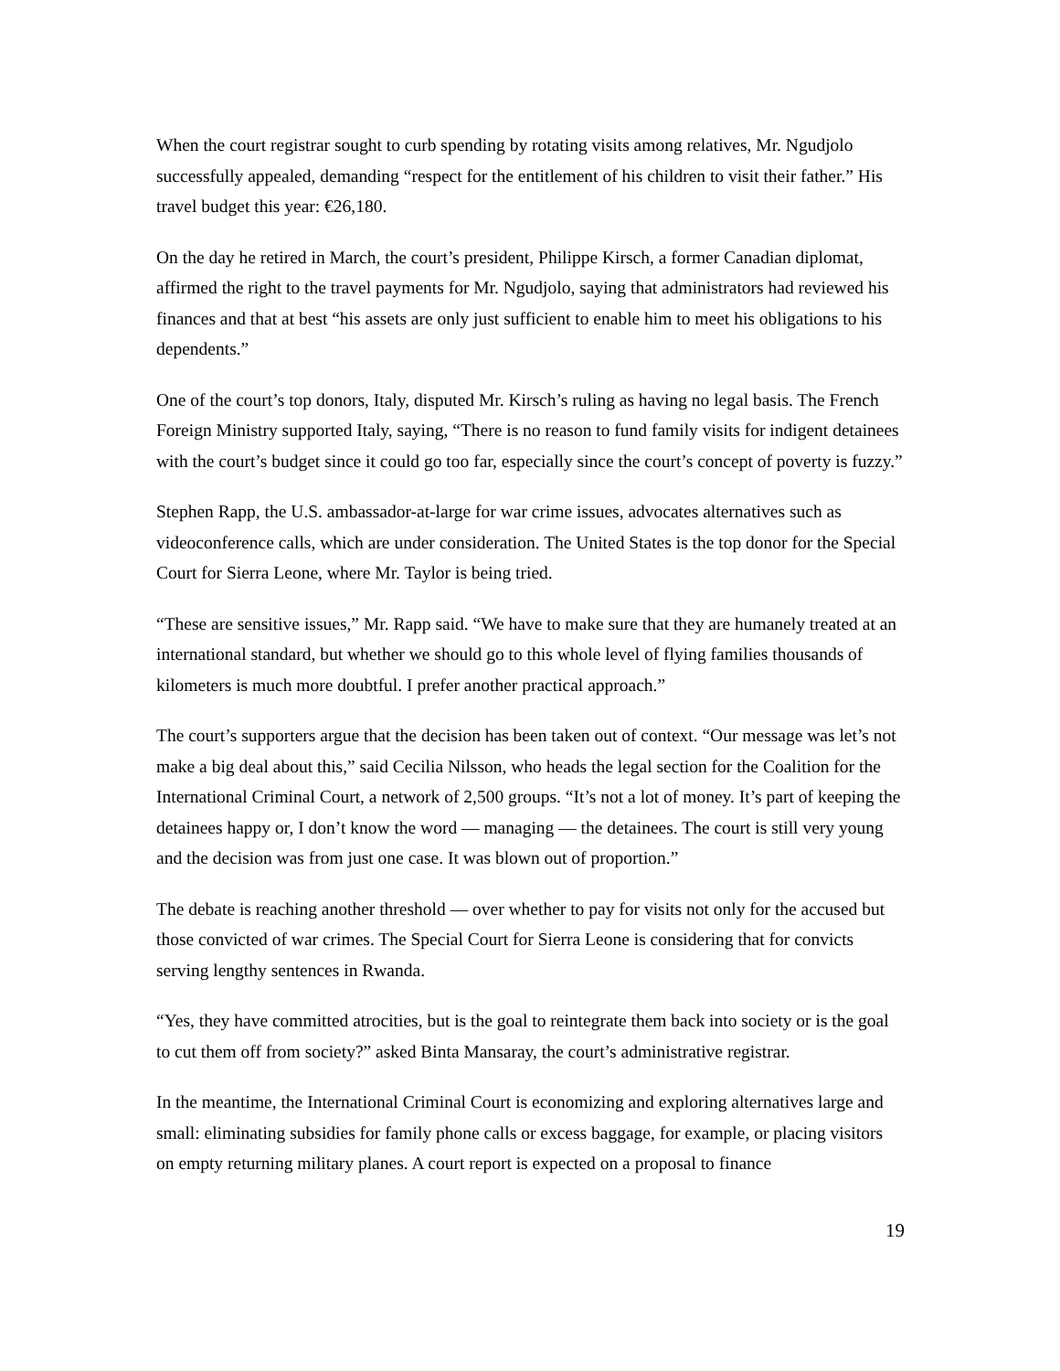When the court registrar sought to curb spending by rotating visits among relatives, Mr. Ngudjolo successfully appealed, demanding “respect for the entitlement of his children to visit their father.” His travel budget this year: €26,180.
On the day he retired in March, the court’s president, Philippe Kirsch, a former Canadian diplomat, affirmed the right to the travel payments for Mr. Ngudjolo, saying that administrators had reviewed his finances and that at best “his assets are only just sufficient to enable him to meet his obligations to his dependents.”
One of the court’s top donors, Italy, disputed Mr. Kirsch’s ruling as having no legal basis. The French Foreign Ministry supported Italy, saying, “There is no reason to fund family visits for indigent detainees with the court’s budget since it could go too far, especially since the court’s concept of poverty is fuzzy.”
Stephen Rapp, the U.S. ambassador-at-large for war crime issues, advocates alternatives such as videoconference calls, which are under consideration. The United States is the top donor for the Special Court for Sierra Leone, where Mr. Taylor is being tried.
“These are sensitive issues,” Mr. Rapp said. “We have to make sure that they are humanely treated at an international standard, but whether we should go to this whole level of flying families thousands of kilometers is much more doubtful. I prefer another practical approach.”
The court’s supporters argue that the decision has been taken out of context. “Our message was let’s not make a big deal about this,” said Cecilia Nilsson, who heads the legal section for the Coalition for the International Criminal Court, a network of 2,500 groups. “It’s not a lot of money. It’s part of keeping the detainees happy or, I don’t know the word — managing — the detainees. The court is still very young and the decision was from just one case. It was blown out of proportion.”
The debate is reaching another threshold — over whether to pay for visits not only for the accused but those convicted of war crimes. The Special Court for Sierra Leone is considering that for convicts serving lengthy sentences in Rwanda.
“Yes, they have committed atrocities, but is the goal to reintegrate them back into society or is the goal to cut them off from society?” asked Binta Mansaray, the court’s administrative registrar.
In the meantime, the International Criminal Court is economizing and exploring alternatives large and small: eliminating subsidies for family phone calls or excess baggage, for example, or placing visitors on empty returning military planes. A court report is expected on a proposal to finance
19